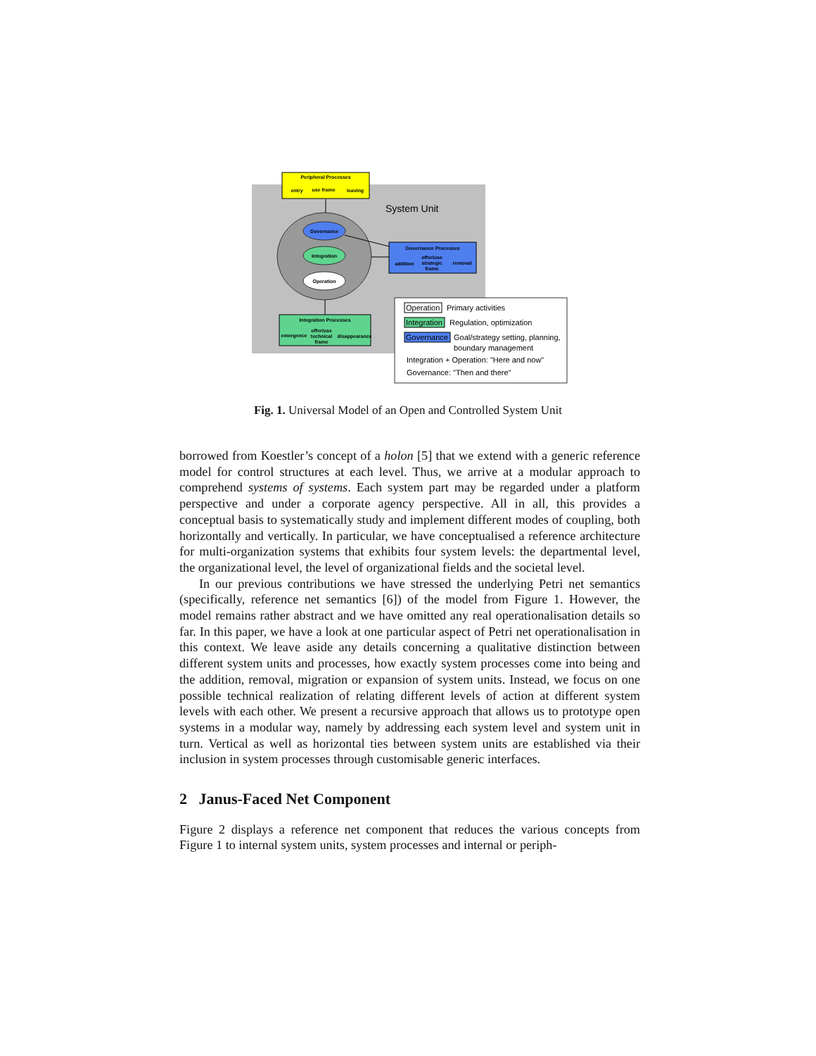System Unit
Governance
Integration
Operation
Peripheral Processes
entry
use frame
leaving
Governance Processes
addition
offer/use
strategic
frame
removal
Integration Processes
emergence
offer/use
technical
frame
disappearance
Operation
Primary activities
Integration
Regulation, optimization
Governance
Goal/strategy setting, planning,
boundary management
Integration + Operation: "Here and now"
Governance: "Then and there"
Fig. 1. Universal Model of an Open and Controlled System Unit
borrowed from Koestler’s concept of a holon [5] that we extend with a generic reference model for control structures at each level. Thus, we arrive at a modular approach to comprehend systems of systems. Each system part may be regarded under a platform perspective and under a corporate agency perspective. All in all, this provides a conceptual basis to systematically study and implement different modes of coupling, both horizontally and vertically. In particular, we have conceptualised a reference architecture for multi-organization systems that exhibits four system levels: the departmental level, the organizational level, the level of organizational fields and the societal level.
In our previous contributions we have stressed the underlying Petri net semantics (specifically, reference net semantics [6]) of the model from Figure 1. However, the model remains rather abstract and we have omitted any real operationalisation details so far. In this paper, we have a look at one particular aspect of Petri net operationalisation in this context. We leave aside any details concerning a qualitative distinction between different system units and processes, how exactly system processes come into being and the addition, removal, migration or expansion of system units. Instead, we focus on one possible technical realization of relating different levels of action at different system levels with each other. We present a recursive approach that allows us to prototype open systems in a modular way, namely by addressing each system level and system unit in turn. Vertical as well as horizontal ties between system units are established via their inclusion in system processes through customisable generic interfaces.
2 Janus-Faced Net Component
Figure 2 displays a reference net component that reduces the various concepts from Figure 1 to internal system units, system processes and internal or periph-